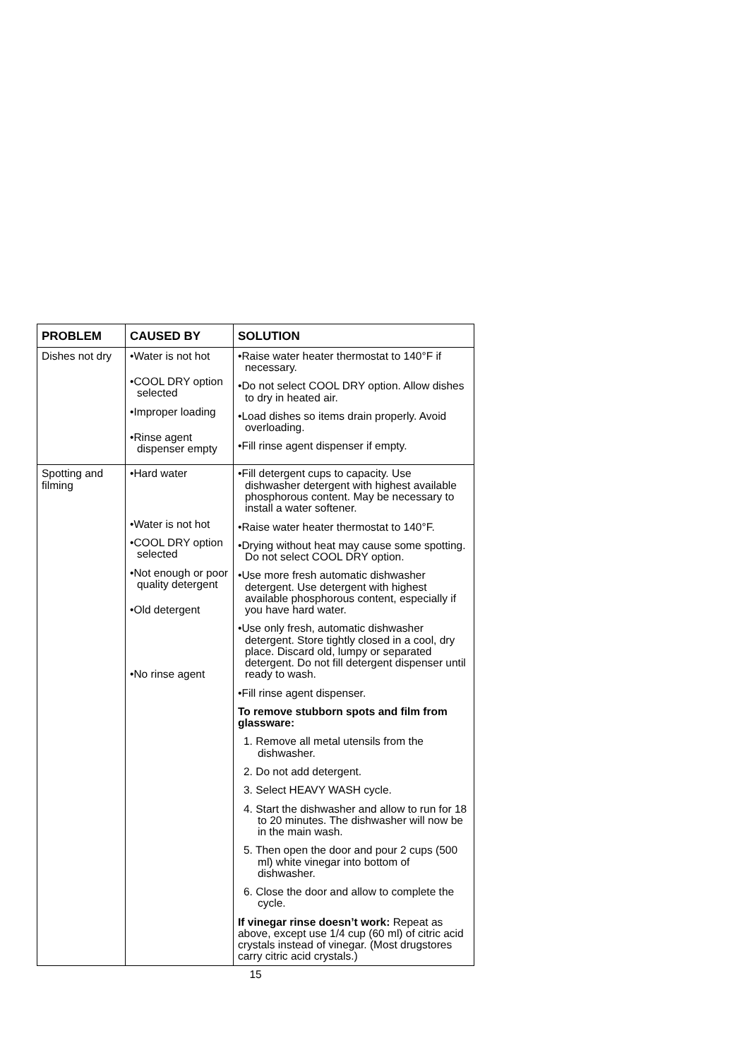| PROBLEM | CAUSED BY | SOLUTION |
| --- | --- | --- |
| Dishes not dry | •Water is not hot •COOL DRY option selected •Improper loading •Rinse agent dispenser empty | •Raise water heater thermostat to 140°F if necessary. •Do not select COOL DRY option. Allow dishes to dry in heated air. •Load dishes so items drain properly. Avoid overloading. •Fill rinse agent dispenser if empty. |
| Spotting and filming | •Hard water •Water is not hot •COOL DRY option selected •Not enough or poor quality detergent •Old detergent •No rinse agent | •Fill detergent cups to capacity. Use dishwasher detergent with highest available phosphorous content. May be necessary to install a water softener. •Raise water heater thermostat to 140°F. •Drying without heat may cause some spotting. Do not select COOL DRY option. •Use more fresh automatic dishwasher detergent. Use detergent with highest available phosphorous content, especially if you have hard water. •Use only fresh, automatic dishwasher detergent. Store tightly closed in a cool, dry place. Discard old, lumpy or separated detergent. Do not fill detergent dispenser until ready to wash. •Fill rinse agent dispenser. To remove stubborn spots and film from glassware: 1. Remove all metal utensils from the dishwasher. 2. Do not add detergent. 3. Select HEAVY WASH cycle. 4. Start the dishwasher and allow to run for 18 to 20 minutes. The dishwasher will now be in the main wash. 5. Then open the door and pour 2 cups (500 ml) white vinegar into bottom of dishwasher. 6. Close the door and allow to complete the cycle. If vinegar rinse doesn’t work: Repeat as above, except use 1/4 cup (60 ml) of citric acid crystals instead of vinegar. (Most drugstores carry citric acid crystals.) |
15